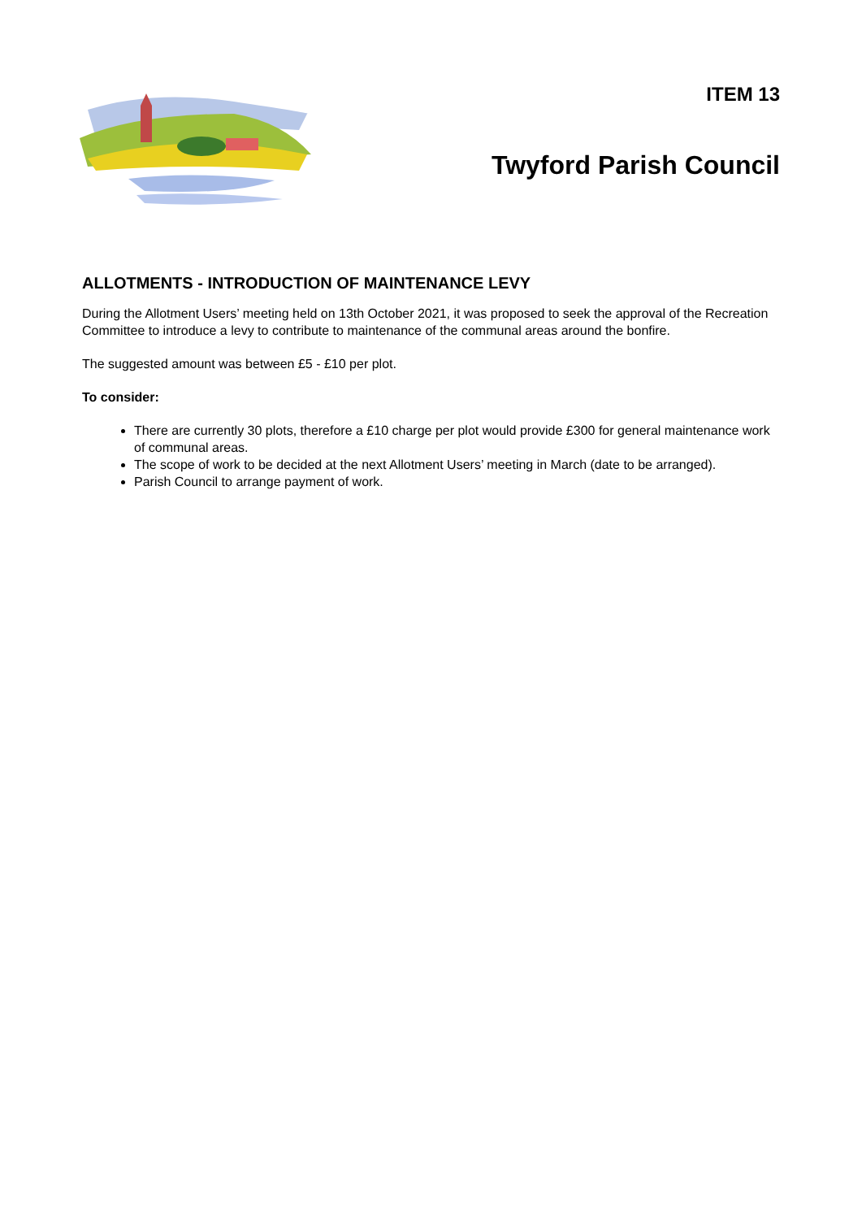ITEM 13
Twyford Parish Council
ALLOTMENTS - INTRODUCTION OF MAINTENANCE LEVY
During the Allotment Users’ meeting held on 13th October 2021, it was proposed to seek the approval of the Recreation Committee to introduce a levy to contribute to maintenance of the communal areas around the bonfire.
The suggested amount was between £5 - £10 per plot.
To consider:
There are currently 30 plots, therefore a £10 charge per plot would provide £300 for general maintenance work of communal areas.
The scope of work to be decided at the next Allotment Users’ meeting in March (date to be arranged).
Parish Council to arrange payment of work.